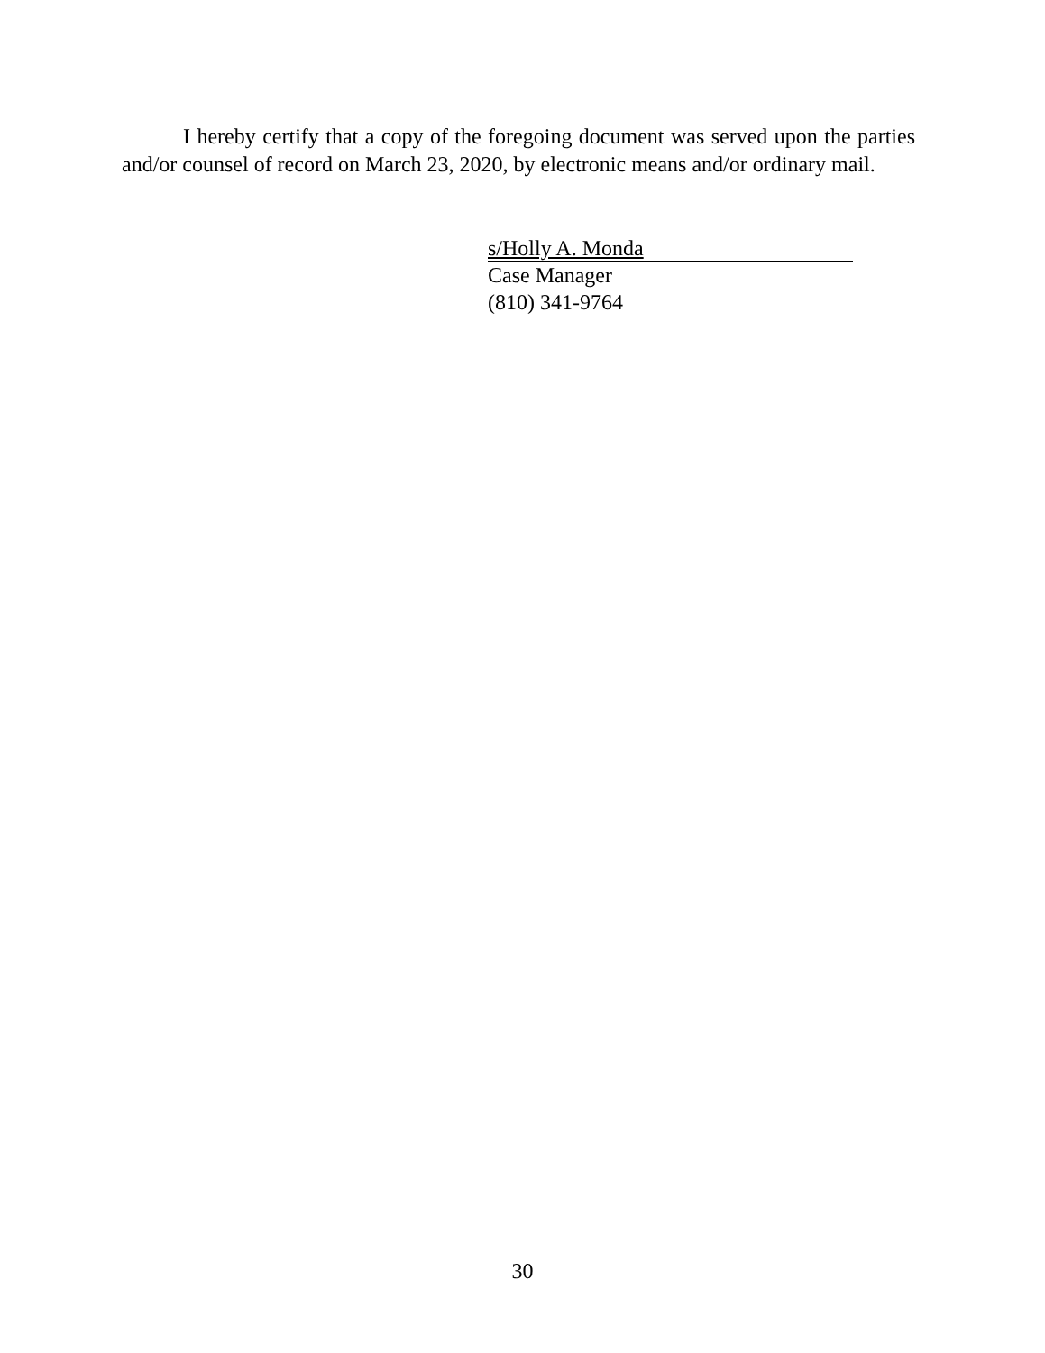I hereby certify that a copy of the foregoing document was served upon the parties and/or counsel of record on March 23, 2020, by electronic means and/or ordinary mail.
s/Holly A. Monda
Case Manager
(810) 341-9764
30